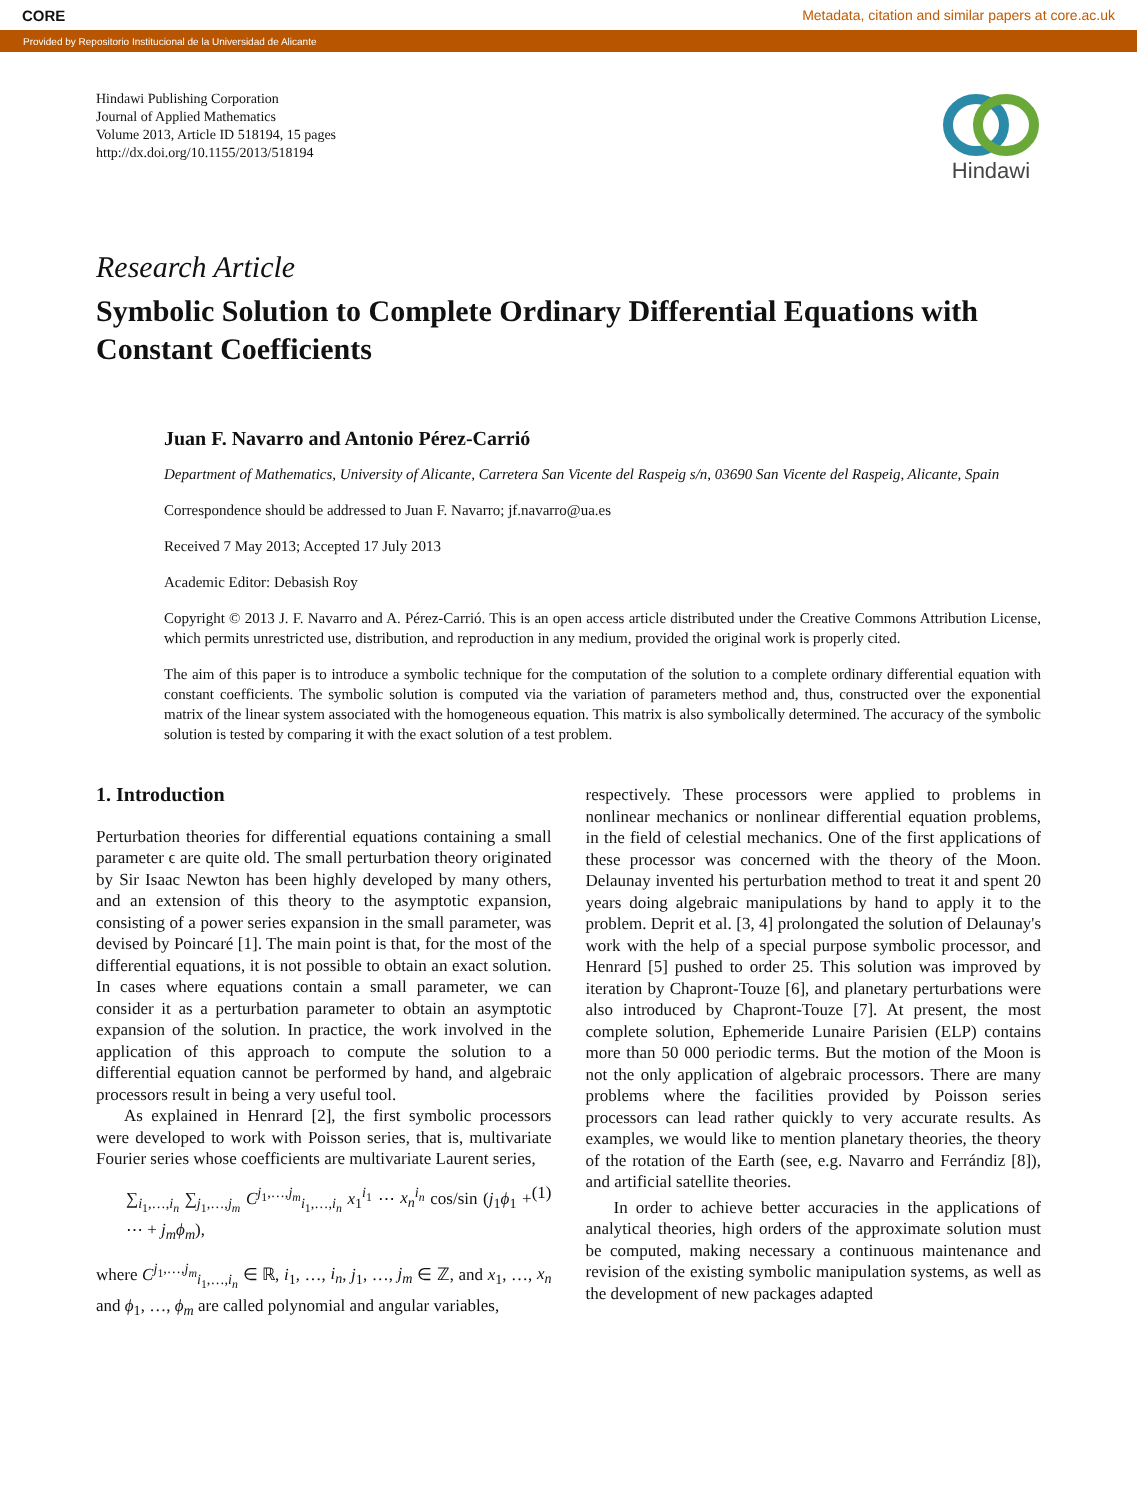CORE Metadata, citation and similar papers at core.ac.uk
Provided by Repositorio Institucional de la Universidad de Alicante
Hindawi Publishing Corporation
Journal of Applied Mathematics
Volume 2013, Article ID 518194, 15 pages
http://dx.doi.org/10.1155/2013/518194
Hindawi
Research Article
Symbolic Solution to Complete Ordinary Differential Equations with Constant Coefficients
Juan F. Navarro and Antonio Pérez-Carrió
Department of Mathematics, University of Alicante, Carretera San Vicente del Raspeig s/n, 03690 San Vicente del Raspeig, Alicante, Spain
Correspondence should be addressed to Juan F. Navarro; jf.navarro@ua.es
Received 7 May 2013; Accepted 17 July 2013
Academic Editor: Debasish Roy
Copyright © 2013 J. F. Navarro and A. Pérez-Carrió. This is an open access article distributed under the Creative Commons Attribution License, which permits unrestricted use, distribution, and reproduction in any medium, provided the original work is properly cited.
The aim of this paper is to introduce a symbolic technique for the computation of the solution to a complete ordinary differential equation with constant coefficients. The symbolic solution is computed via the variation of parameters method and, thus, constructed over the exponential matrix of the linear system associated with the homogeneous equation. This matrix is also symbolically determined. The accuracy of the symbolic solution is tested by comparing it with the exact solution of a test problem.
1. Introduction
Perturbation theories for differential equations containing a small parameter ϵ are quite old. The small perturbation theory originated by Sir Isaac Newton has been highly developed by many others, and an extension of this theory to the asymptotic expansion, consisting of a power series expansion in the small parameter, was devised by Poincaré [1]. The main point is that, for the most of the differential equations, it is not possible to obtain an exact solution. In cases where equations contain a small parameter, we can consider it as a perturbation parameter to obtain an asymptotic expansion of the solution. In practice, the work involved in the application of this approach to compute the solution to a differential equation cannot be performed by hand, and algebraic processors result in being a very useful tool.
As explained in Henrard [2], the first symbolic processors were developed to work with Poisson series, that is, multivariate Fourier series whose coefficients are multivariate Laurent series,
∑<sub>i<sub>1</sub>,…,i<sub>n</sub></sub> ∑<sub>j<sub>1</sub>,…,j<sub>m</sub></sub> C<sup>j<sub>1</sub>,…,j<sub>m</sub></sup><sub>i<sub>1</sub>,…,i<sub>n</sub></sub> x<sub>1</sub><sup>i<sub>1</sub></sup> ⋯ x<sub>n</sub><sup>i<sub>n</sub></sup> cos/sin (j<sub>1</sub>ϕ<sub>1</sub> + ⋯ + j<sub>m</sub>ϕ<sub>m</sub>), (1)
where C<sup>j<sub>1</sub>,…,j<sub>m</sub></sup><sub>i<sub>1</sub>,…,i<sub>n</sub></sub> ∈ ℝ, i<sub>1</sub>, …, i<sub>n</sub>, j<sub>1</sub>, …, j<sub>m</sub> ∈ ℤ, and x<sub>1</sub>, …, x<sub>n</sub> and ϕ<sub>1</sub>, …, ϕ<sub>m</sub> are called polynomial and angular variables,
respectively. These processors were applied to problems in nonlinear mechanics or nonlinear differential equation problems, in the field of celestial mechanics. One of the first applications of these processor was concerned with the theory of the Moon. Delaunay invented his perturbation method to treat it and spent 20 years doing algebraic manipulations by hand to apply it to the problem. Deprit et al. [3, 4] prolongated the solution of Delaunay's work with the help of a special purpose symbolic processor, and Henrard [5] pushed to order 25. This solution was improved by iteration by Chapront-Touze [6], and planetary perturbations were also introduced by Chapront-Touze [7]. At present, the most complete solution, Ephemeride Lunaire Parisien (ELP) contains more than 50 000 periodic terms. But the motion of the Moon is not the only application of algebraic processors. There are many problems where the facilities provided by Poisson series processors can lead rather quickly to very accurate results. As examples, we would like to mention planetary theories, the theory of the rotation of the Earth (see, e.g. Navarro and Ferrándiz [8]), and artificial satellite theories.
In order to achieve better accuracies in the applications of analytical theories, high orders of the approximate solution must be computed, making necessary a continuous maintenance and revision of the existing symbolic manipulation systems, as well as the development of new packages adapted